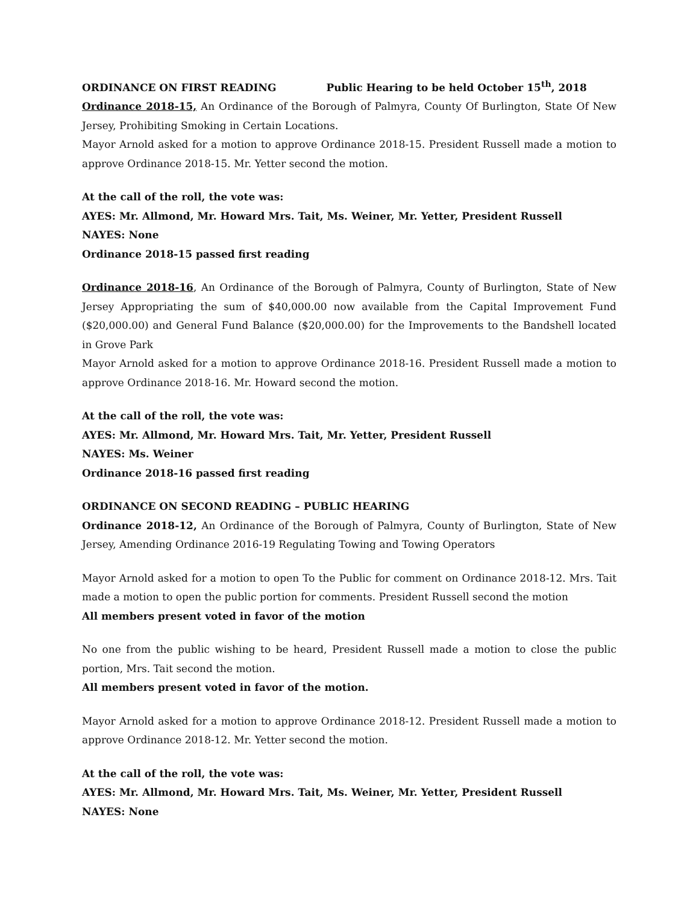ORDINANCE ON FIRST READING Public Hearing to be held October 15<sup>th</sup>, 2018
Ordinance 2018-15, An Ordinance of the Borough of Palmyra, County Of Burlington, State Of New Jersey, Prohibiting Smoking in Certain Locations.
Mayor Arnold asked for a motion to approve Ordinance 2018-15. President Russell made a motion to approve Ordinance 2018-15. Mr. Yetter second the motion.
At the call of the roll, the vote was:
AYES: Mr. Allmond, Mr. Howard Mrs. Tait, Ms. Weiner, Mr. Yetter, President Russell
NAYES: None
Ordinance 2018-15 passed first reading
Ordinance 2018-16, An Ordinance of the Borough of Palmyra, County of Burlington, State of New Jersey Appropriating the sum of $40,000.00 now available from the Capital Improvement Fund ($20,000.00) and General Fund Balance ($20,000.00) for the Improvements to the Bandshell located in Grove Park
Mayor Arnold asked for a motion to approve Ordinance 2018-16. President Russell made a motion to approve Ordinance 2018-16. Mr. Howard second the motion.
At the call of the roll, the vote was:
AYES: Mr. Allmond, Mr. Howard Mrs. Tait, Mr. Yetter, President Russell
NAYES: Ms. Weiner
Ordinance 2018-16 passed first reading
ORDINANCE ON SECOND READING – PUBLIC HEARING
Ordinance 2018-12, An Ordinance of the Borough of Palmyra, County of Burlington, State of New Jersey, Amending Ordinance 2016-19 Regulating Towing and Towing Operators
Mayor Arnold asked for a motion to open To the Public for comment on Ordinance 2018-12. Mrs. Tait made a motion to open the public portion for comments. President Russell second the motion
All members present voted in favor of the motion
No one from the public wishing to be heard, President Russell made a motion to close the public portion, Mrs. Tait second the motion.
All members present voted in favor of the motion.
Mayor Arnold asked for a motion to approve Ordinance 2018-12. President Russell made a motion to approve Ordinance 2018-12. Mr. Yetter second the motion.
At the call of the roll, the vote was:
AYES: Mr. Allmond, Mr. Howard Mrs. Tait, Ms. Weiner, Mr. Yetter, President Russell
NAYES: None